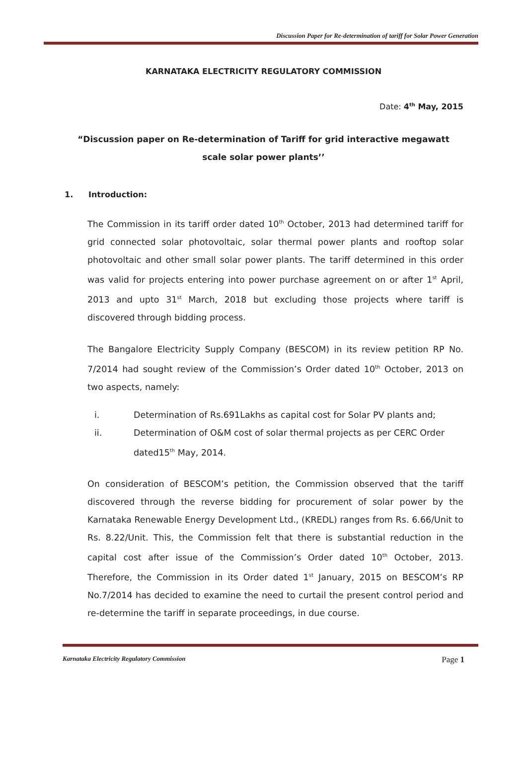Discussion Paper for Re-determination of tariff for Solar Power Generation
KARNATAKA ELECTRICITY REGULATORY COMMISSION
Date: 4<sup>th</sup> May, 2015
“Discussion paper on Re-determination of Tariff for grid interactive megawatt scale solar power plants’’
1. Introduction:
The Commission in its tariff order dated 10<sup>th</sup> October, 2013 had determined tariff for grid connected solar photovoltaic, solar thermal power plants and rooftop solar photovoltaic and other small solar power plants. The tariff determined in this order was valid for projects entering into power purchase agreement on or after 1<sup>st</sup> April, 2013 and upto 31<sup>st</sup> March, 2018 but excluding those projects where tariff is discovered through bidding process.
The Bangalore Electricity Supply Company (BESCOM) in its review petition RP No. 7/2014 had sought review of the Commission’s Order dated 10<sup>th</sup> October, 2013 on two aspects, namely:
i. Determination of Rs.691Lakhs as capital cost for Solar PV plants and;
ii. Determination of O&M cost of solar thermal projects as per CERC Order dated15<sup>th</sup> May, 2014.
On consideration of BESCOM’s petition, the Commission observed that the tariff discovered through the reverse bidding for procurement of solar power by the Karnataka Renewable Energy Development Ltd., (KREDL) ranges from Rs. 6.66/Unit to Rs. 8.22/Unit. This, the Commission felt that there is substantial reduction in the capital cost after issue of the Commission’s Order dated 10<sup>th</sup> October, 2013. Therefore, the Commission in its Order dated 1<sup>st</sup> January, 2015 on BESCOM’s RP No.7/2014 has decided to examine the need to curtail the present control period and re-determine the tariff in separate proceedings, in due course.
Karnataka Electricity Regulatory Commission Page 1